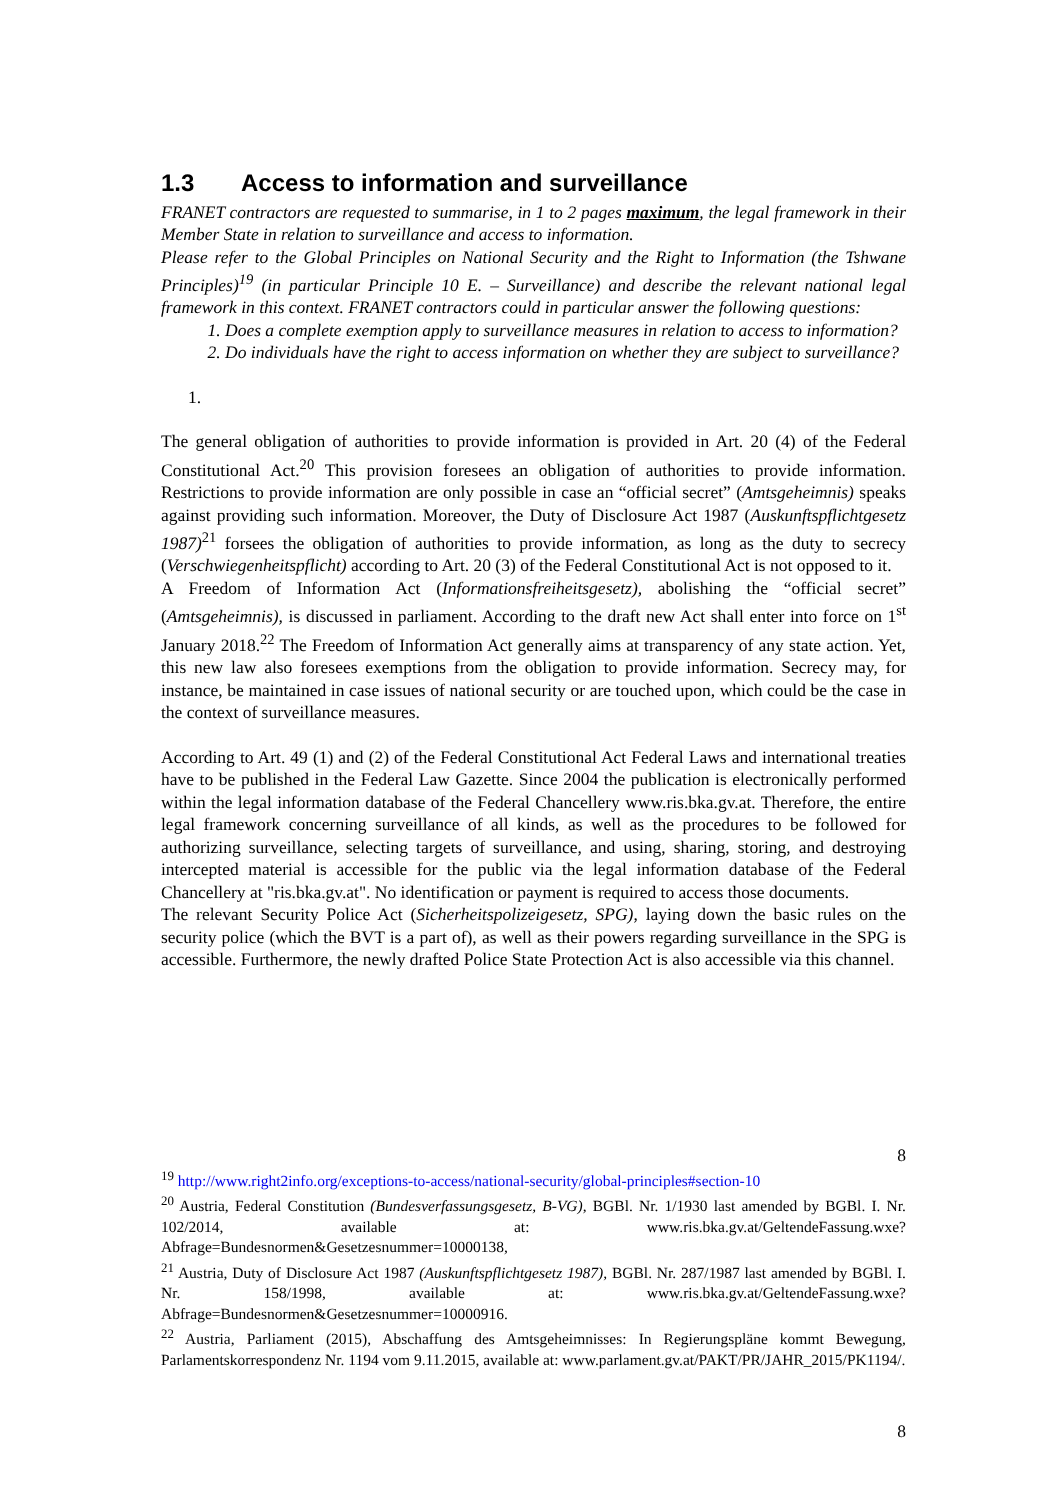1.3 Access to information and surveillance
FRANET contractors are requested to summarise, in 1 to 2 pages maximum, the legal framework in their Member State in relation to surveillance and access to information.
Please refer to the Global Principles on National Security and the Right to Information (the Tshwane Principles)<sup>19</sup> (in particular Principle 10 E. – Surveillance) and describe the relevant national legal framework in this context. FRANET contractors could in particular answer the following questions:
1. Does a complete exemption apply to surveillance measures in relation to access to information?
2. Do individuals have the right to access information on whether they are subject to surveillance?
1.
The general obligation of authorities to provide information is provided in Art. 20 (4) of the Federal Constitutional Act.<sup>20</sup> This provision foresees an obligation of authorities to provide information. Restrictions to provide information are only possible in case an “official secret” (Amtsgeheimnis) speaks against providing such information. Moreover, the Duty of Disclosure Act 1987 (Auskunftspflichtgesetz 1987)<sup>21</sup> forsees the obligation of authorities to provide information, as long as the duty to secrecy (Verschwiegenheitspflicht) according to Art. 20 (3) of the Federal Constitutional Act is not opposed to it.
A Freedom of Information Act (Informationsfreiheitsgesetz), abolishing the “official secret” (Amtsgeheimnis), is discussed in parliament. According to the draft new Act shall enter into force on 1<sup>st</sup> January 2018.<sup>22</sup> The Freedom of Information Act generally aims at transparency of any state action. Yet, this new law also foresees exemptions from the obligation to provide information. Secrecy may, for instance, be maintained in case issues of national security or are touched upon, which could be the case in the context of surveillance measures.
According to Art. 49 (1) and (2) of the Federal Constitutional Act Federal Laws and international treaties have to be published in the Federal Law Gazette. Since 2004 the publication is electronically performed within the legal information database of the Federal Chancellery www.ris.bka.gv.at. Therefore, the entire legal framework concerning surveillance of all kinds, as well as the procedures to be followed for authorizing surveillance, selecting targets of surveillance, and using, sharing, storing, and destroying intercepted material is accessible for the public via the legal information database of the Federal Chancellery at "ris.bka.gv.at". No identification or payment is required to access those documents.
The relevant Security Police Act (Sicherheitspolizeigesetz, SPG), laying down the basic rules on the security police (which the BVT is a part of), as well as their powers regarding surveillance in the SPG is accessible. Furthermore, the newly drafted Police State Protection Act is also accessible via this channel.
8
<sup>19</sup> http://www.right2info.org/exceptions-to-access/national-security/global-principles#section-10
<sup>20</sup> Austria, Federal Constitution (Bundesverfassungsgesetz, B-VG), BGBl. Nr. 1/1930 last amended by BGBl. I. Nr. 102/2014, available at: www.ris.bka.gv.at/GeltendeFassung.wxe?Abfrage=Bundesnormen&Gesetzesnummer=10000138,
<sup>21</sup> Austria, Duty of Disclosure Act 1987 (Auskunftspflichtgesetz 1987), BGBl. Nr. 287/1987 last amended by BGBl. I. Nr. 158/1998, available at: www.ris.bka.gv.at/GeltendeFassung.wxe?Abfrage=Bundesnormen&Gesetzesnummer=10000916.
<sup>22</sup> Austria, Parliament (2015), Abschaffung des Amtsgeheimnisses: In Regierungspläne kommt Bewegung, Parlamentskorrespondenz Nr. 1194 vom 9.11.2015, available at: www.parlament.gv.at/PAKT/PR/JAHR_2015/PK1194/.
8